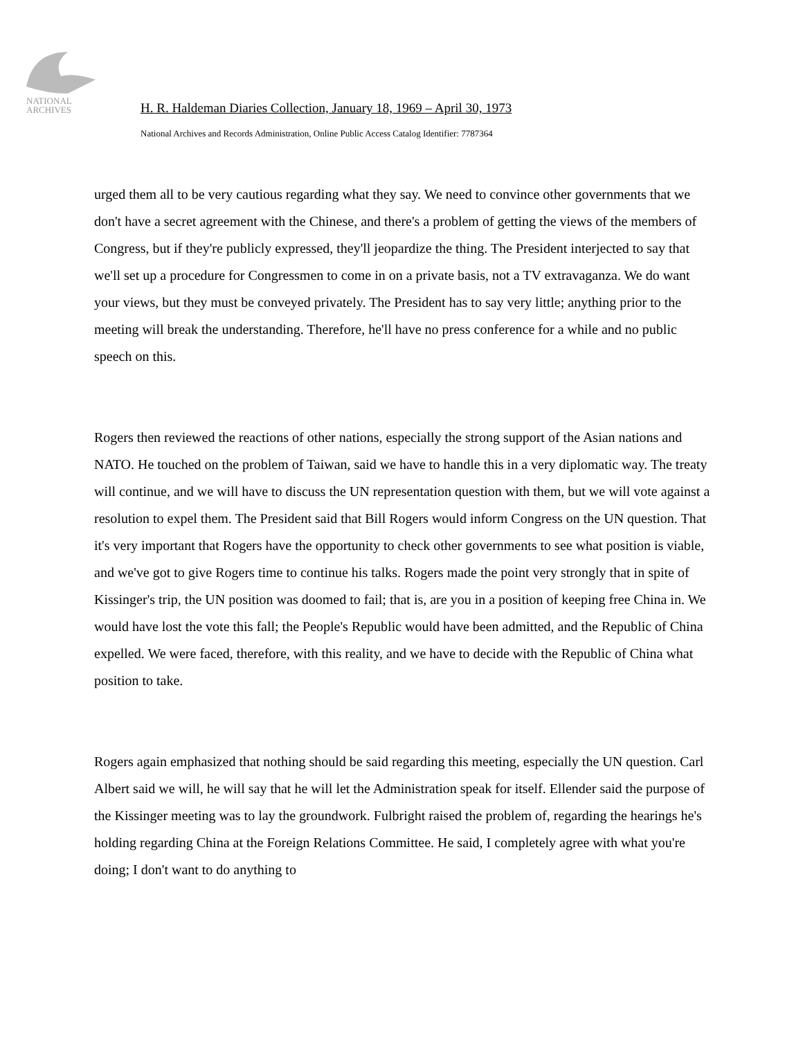NATIONAL
ARCHIVES
H. R. Haldeman Diaries Collection, January 18, 1969 – April 30, 1973
National Archives and Records Administration, Online Public Access Catalog Identifier: 7787364
urged them all to be very cautious regarding what they say. We need to convince other governments that we don't have a secret agreement with the Chinese, and there's a problem of getting the views of the members of Congress, but if they're publicly expressed, they'll jeopardize the thing. The President interjected to say that we'll set up a procedure for Congressmen to come in on a private basis, not a TV extravaganza. We do want your views, but they must be conveyed privately. The President has to say very little; anything prior to the meeting will break the understanding. Therefore, he'll have no press conference for a while and no public speech on this.
Rogers then reviewed the reactions of other nations, especially the strong support of the Asian nations and NATO. He touched on the problem of Taiwan, said we have to handle this in a very diplomatic way. The treaty will continue, and we will have to discuss the UN representation question with them, but we will vote against a resolution to expel them. The President said that Bill Rogers would inform Congress on the UN question. That it's very important that Rogers have the opportunity to check other governments to see what position is viable, and we've got to give Rogers time to continue his talks. Rogers made the point very strongly that in spite of Kissinger's trip, the UN position was doomed to fail; that is, are you in a position of keeping free China in. We would have lost the vote this fall; the People's Republic would have been admitted, and the Republic of China expelled. We were faced, therefore, with this reality, and we have to decide with the Republic of China what position to take.
Rogers again emphasized that nothing should be said regarding this meeting, especially the UN question. Carl Albert said we will, he will say that he will let the Administration speak for itself. Ellender said the purpose of the Kissinger meeting was to lay the groundwork. Fulbright raised the problem of, regarding the hearings he's holding regarding China at the Foreign Relations Committee. He said, I completely agree with what you're doing; I don't want to do anything to